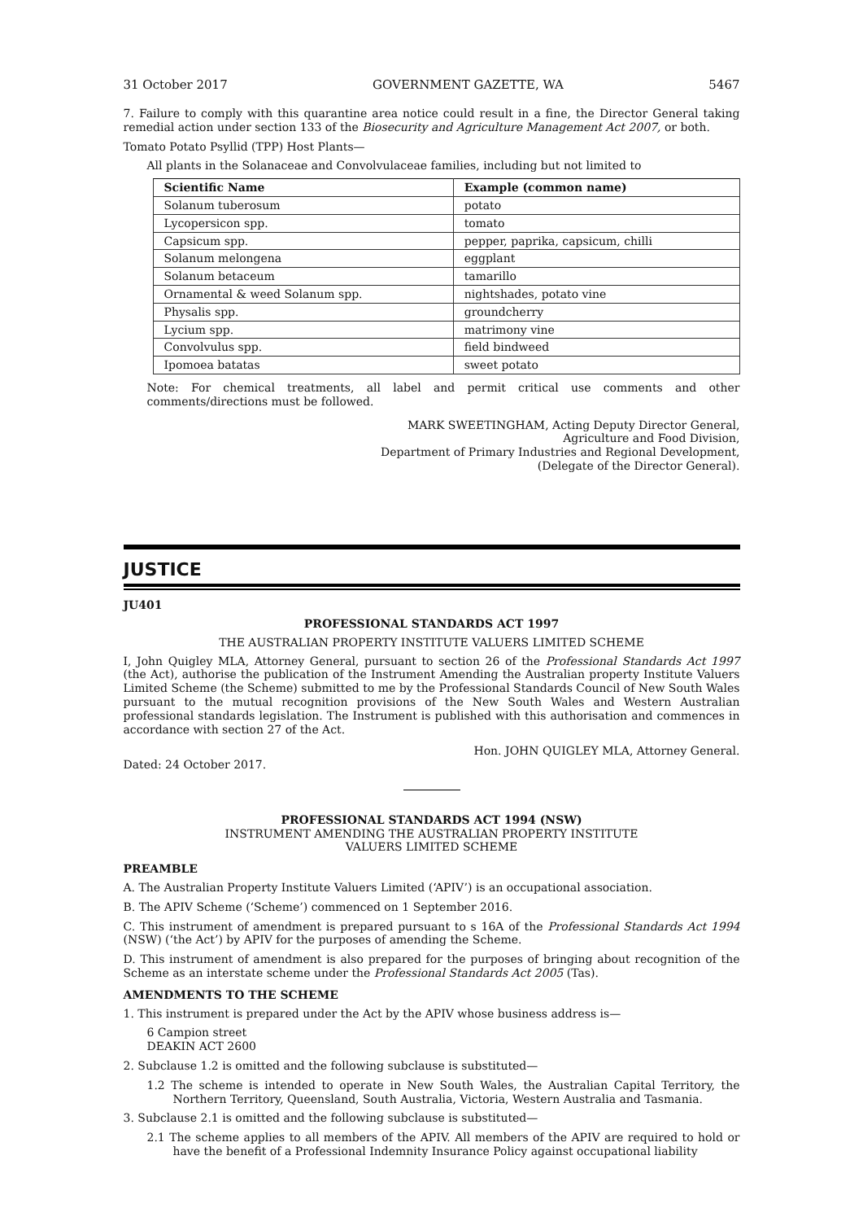31 October 2017 GOVERNMENT GAZETTE, WA 5467
7. Failure to comply with this quarantine area notice could result in a fine, the Director General taking remedial action under section 133 of the Biosecurity and Agriculture Management Act 2007, or both.
Tomato Potato Psyllid (TPP) Host Plants—
All plants in the Solanaceae and Convolvulaceae families, including but not limited to
| Scientific Name | Example (common name) |
| --- | --- |
| Solanum tuberosum | potato |
| Lycopersicon spp. | tomato |
| Capsicum spp. | pepper, paprika, capsicum, chilli |
| Solanum melongena | eggplant |
| Solanum betaceum | tamarillo |
| Ornamental & weed Solanum spp. | nightshades, potato vine |
| Physalis spp. | groundcherry |
| Lycium spp. | matrimony vine |
| Convolvulus spp. | field bindweed |
| Ipomoea batatas | sweet potato |
Note: For chemical treatments, all label and permit critical use comments and other comments/directions must be followed.
MARK SWEETINGHAM, Acting Deputy Director General,
Agriculture and Food Division,
Department of Primary Industries and Regional Development,
(Delegate of the Director General).
JUSTICE
JU401
PROFESSIONAL STANDARDS ACT 1997
THE AUSTRALIAN PROPERTY INSTITUTE VALUERS LIMITED SCHEME
I, John Quigley MLA, Attorney General, pursuant to section 26 of the Professional Standards Act 1997 (the Act), authorise the publication of the Instrument Amending the Australian property Institute Valuers Limited Scheme (the Scheme) submitted to me by the Professional Standards Council of New South Wales pursuant to the mutual recognition provisions of the New South Wales and Western Australian professional standards legislation. The Instrument is published with this authorisation and commences in accordance with section 27 of the Act.
Hon. JOHN QUIGLEY MLA, Attorney General.
Dated: 24 October 2017.
PROFESSIONAL STANDARDS ACT 1994 (NSW)
INSTRUMENT AMENDING THE AUSTRALIAN PROPERTY INSTITUTE
VALUERS LIMITED SCHEME
PREAMBLE
A. The Australian Property Institute Valuers Limited (‘APIV’) is an occupational association.
B. The APIV Scheme (‘Scheme’) commenced on 1 September 2016.
C. This instrument of amendment is prepared pursuant to s 16A of the Professional Standards Act 1994 (NSW) (‘the Act’) by APIV for the purposes of amending the Scheme.
D. This instrument of amendment is also prepared for the purposes of bringing about recognition of the Scheme as an interstate scheme under the Professional Standards Act 2005 (Tas).
AMENDMENTS TO THE SCHEME
1. This instrument is prepared under the Act by the APIV whose business address is—
6 Campion street
DEAKIN ACT 2600
2. Subclause 1.2 is omitted and the following subclause is substituted—
1.2 The scheme is intended to operate in New South Wales, the Australian Capital Territory, the Northern Territory, Queensland, South Australia, Victoria, Western Australia and Tasmania.
3. Subclause 2.1 is omitted and the following subclause is substituted—
2.1 The scheme applies to all members of the APIV. All members of the APIV are required to hold or have the benefit of a Professional Indemnity Insurance Policy against occupational liability